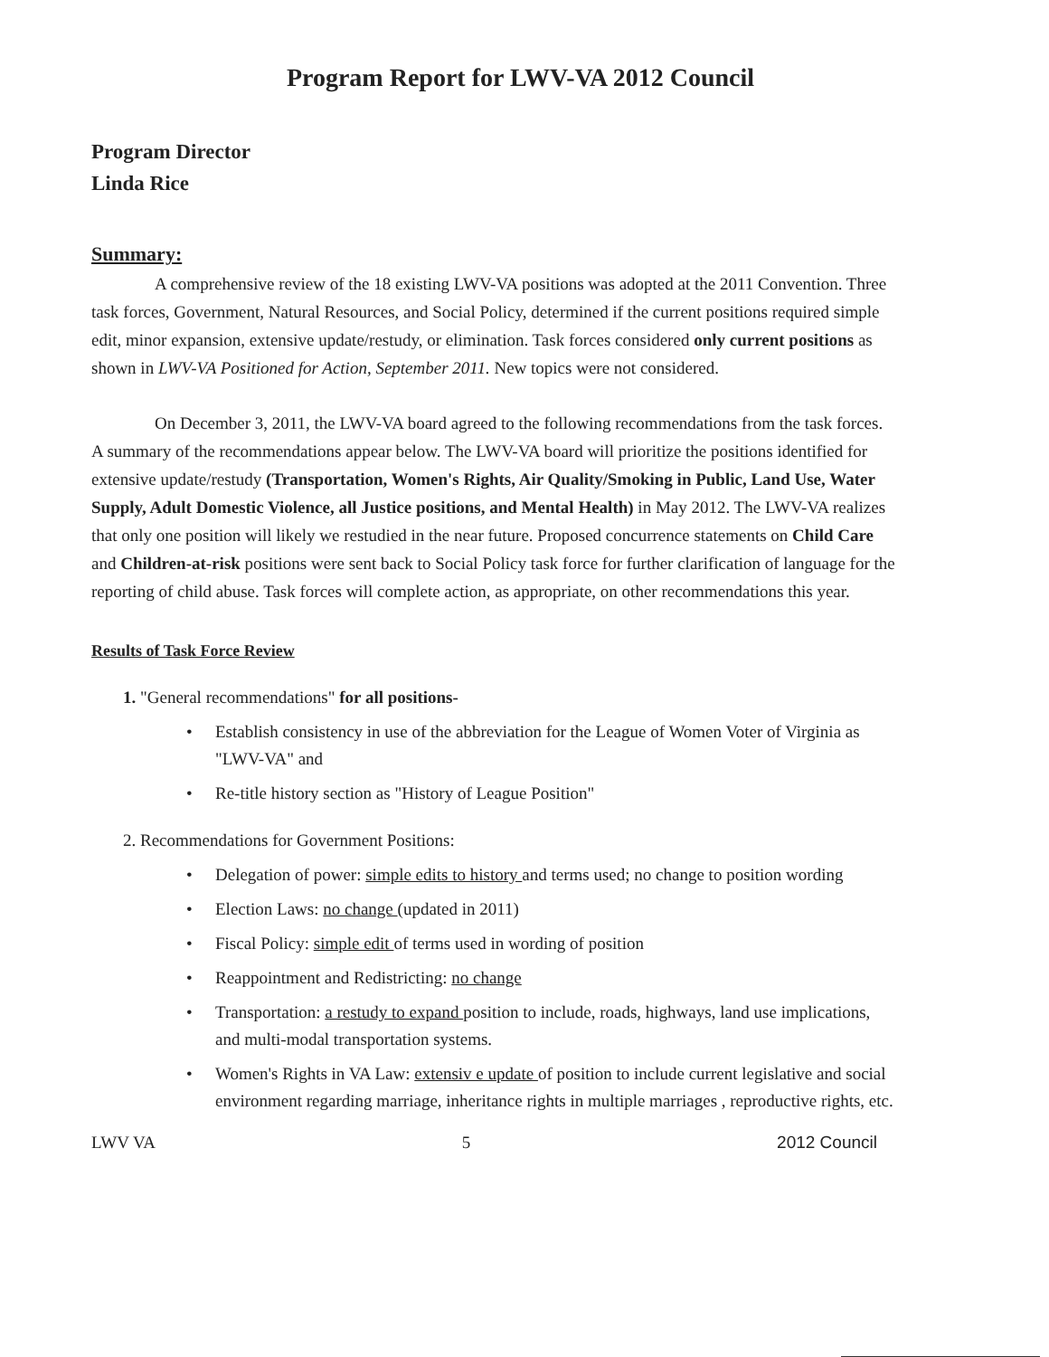Program Report for LWV-VA 2012 Council
Program Director
Linda Rice
Summary:
A comprehensive review of the 18 existing LWV-VA positions was adopted at the 2011 Convention. Three task forces, Government, Natural Resources, and Social Policy, determined if the current positions required simple edit, minor expansion, extensive update/restudy, or elimination. Task forces considered only current positions as shown in LWV-VA Positioned for Action, September 2011. New topics were not considered.
On December 3, 2011, the LWV-VA board agreed to the following recommendations from the task forces. A summary of the recommendations appear below. The LWV-VA board will prioritize the positions identified for extensive update/restudy (Transportation, Women's Rights, Air Quality/Smoking in Public, Land Use, Water Supply, Adult Domestic Violence, all Justice positions, and Mental Health) in May 2012. The LWV-VA realizes that only one position will likely we restudied in the near future. Proposed concurrence statements on Child Care and Children-at-risk positions were sent back to Social Policy task force for further clarification of language for the reporting of child abuse. Task forces will complete action, as appropriate, on other recommendations this year.
Results of Task Force Review
1. "General recommendations" for all positions-
• Establish consistency in use of the abbreviation for the League of Women Voter of Virginia as "LWV-VA" and
• Re-title history section as "History of League Position"
2. Recommendations for Government Positions:
• Delegation of power: simple edits to history and terms used; no change to position wording
• Election Laws: no change (updated in 2011)
• Fiscal Policy: simple edit of terms used in wording of position
• Reappointment and Redistricting: no change
• Transportation: a restudy to expand position to include, roads, highways, land use implications, and multi-modal transportation systems.
• Women's Rights in VA Law: extensiv e update of position to include current legislative and social environment regarding marriage, inheritance rights in multiple marriages , reproductive rights, etc.
LWV VA 5 2012 Council